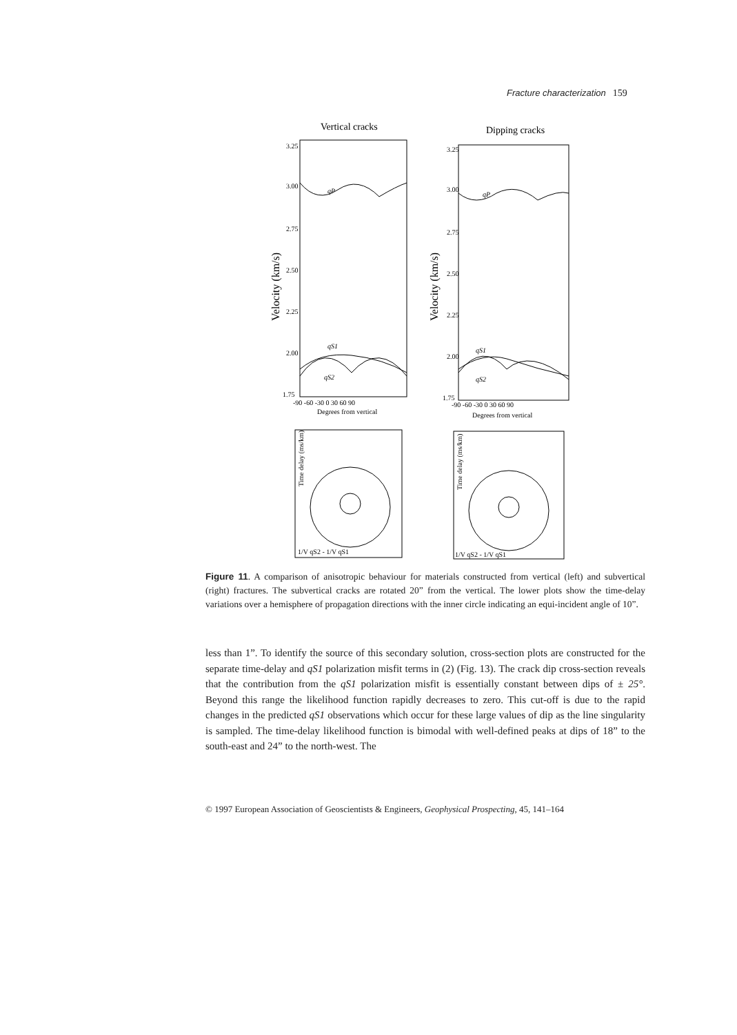Fracture characterization 159
Vertical cracks
Dipping cracks
3.25
3.00
2.75
2.50
2.25
2.00
1.75
3.25
3.00
2.75
2.50
2.25
2.00
1.75
Velocity (km/s)
Velocity (km/s)
qP
qS1
qS2
qP
qS1
qS2
-90 -60 -30 0 30 60 90
Degrees from vertical
-90 -60 -30 0 30 60 90
Degrees from vertical
Time delay (ms/km)
Time delay (ms/km)
1/V qS2 - 1/V qS1
1/V qS2 - 1/V qS1
Figure 11. A comparison of anisotropic behaviour for materials constructed from vertical (left) and subvertical (right) fractures. The subvertical cracks are rotated 20” from the vertical. The lower plots show the time-delay variations over a hemisphere of propagation directions with the inner circle indicating an equi-incident angle of 10”.
less than 1”. To identify the source of this secondary solution, cross-section plots are constructed for the separate time-delay and qS1 polarization misfit terms in (2) (Fig. 13). The crack dip cross-section reveals that the contribution from the qS1 polarization misfit is essentially constant between dips of ± 25°. Beyond this range the likelihood function rapidly decreases to zero. This cut-off is due to the rapid changes in the predicted qS1 observations which occur for these large values of dip as the line singularity is sampled. The time-delay likelihood function is bimodal with well-defined peaks at dips of 18” to the south-east and 24” to the north-west. The
© 1997 European Association of Geoscientists & Engineers, Geophysical Prospecting, 45, 141–164